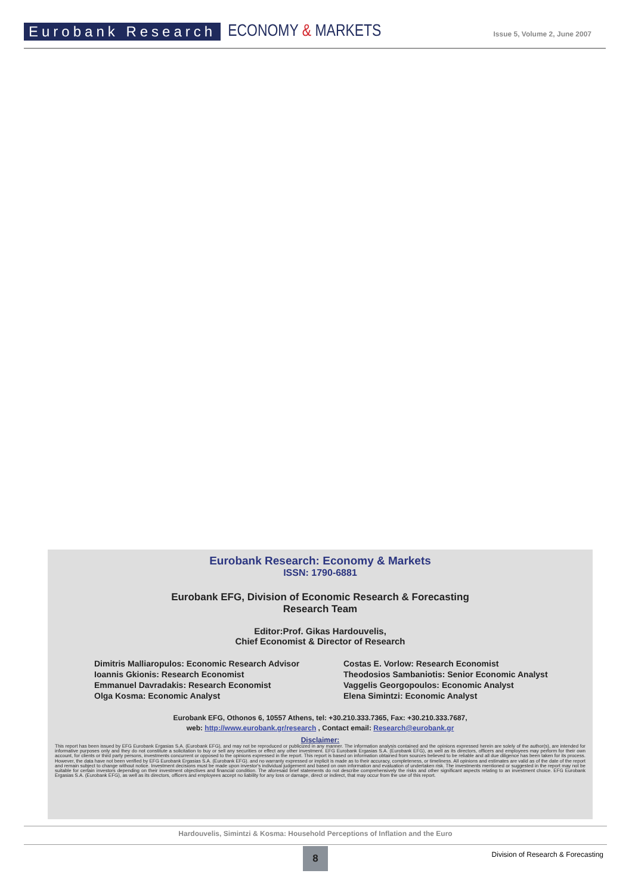Eurobank Research
ECONOMY & MARKETS
Issue 5, Volume 2, June 2007
Eurobank Research: Economy & Markets
ISSN: 1790-6881
Eurobank EFG, Division of Economic Research & Forecasting
Research Team
Editor:Prof. Gikas Hardouvelis,
Chief Economist & Director of Research
Dimitris Malliaropulos: Economic Research Advisor
Ioannis Gkionis: Research Economist
Emmanuel Davradakis: Research Economist
Olga Kosma: Economic Analyst
Costas E. Vorlow: Research Economist
Theodosios Sambaniotis: Senior Economic Analyst
Vaggelis Georgopoulos: Economic Analyst
Elena Simintzi: Economic Analyst
Eurobank EFG, Othonos 6, 10557 Athens, tel: +30.210.333.7365, Fax: +30.210.333.7687,
web: http://www.eurobank.gr/research , Contact email: Research@eurobank.gr
Disclaimer:
This report has been issued by EFG Eurobank Ergasias S.A. (Eurobank EFG), and may not be reproduced or publicized in any manner. The information analysis contained and the opinions expressed herein are solely of the author(s), are intended for informative purposes only and they do not constitute a solicitation to buy or sell any securities or effect any other investment. EFG Eurobank Ergasias S.A. (Eurobank EFG), as well as its directors, officers and employees may perform for their own account, for clients or third party persons, investments concurrent or opposed to the opinions expressed in the report. This report is based on information obtained from sources believed to be reliable and all due diligence has been taken for its process. However, the data have not been verified by EFG Eurobank Ergasias S.A. (Eurobank EFG). and no warranty expressed or implicit is made as to their accuracy, completeness, or timeliness. All opinions and estimates are valid as of the date of the report and remain subject to change without notice. Investment decisions must be made upon investor's individual judgement and based on own information and evaluation of undertaken risk. The investments mentioned or suggested in the report may not be suitable for certain investors depending on their investment objectives and financial condition. The aforesaid brief statements do not describe comprehensively the risks and other significant aspects relating to an investment choice. EFG Eurobank Ergasias S.A. (Eurobank EFG), as well as its directors, officers and employees accept no liability for any loss or damage, direct or indirect, that may occur from the use of this report.
Hardouvelis, Simintzi & Kosma: Household Perceptions of Inflation and the Euro
8
Division of Research & Forecasting